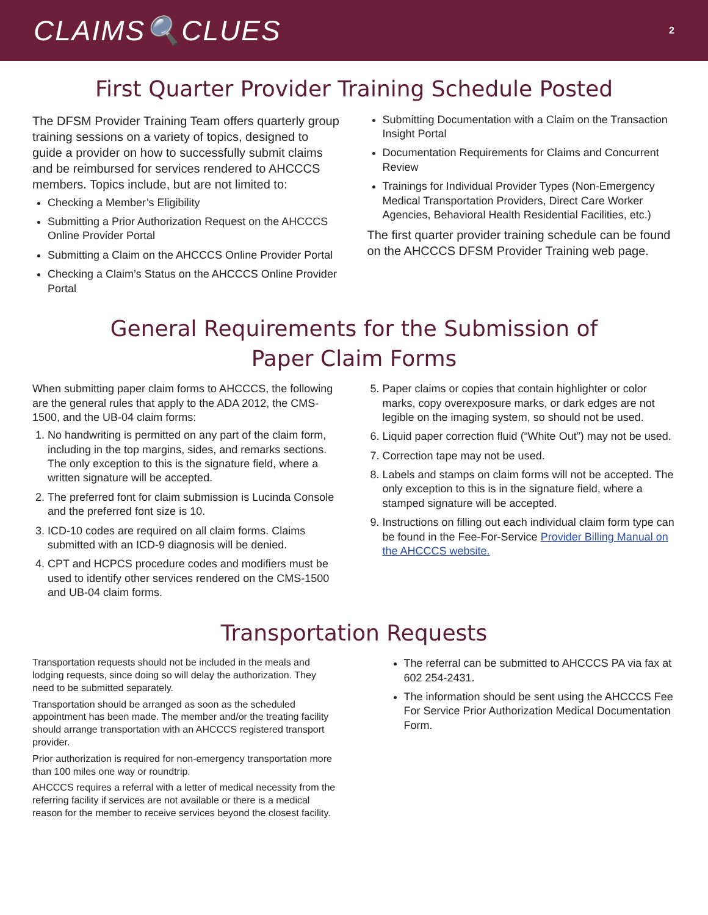CLAIMS🔍CLUES
2
First Quarter Provider Training Schedule Posted
The DFSM Provider Training Team offers quarterly group training sessions on a variety of topics, designed to guide a provider on how to successfully submit claims and be reimbursed for services rendered to AHCCCS members. Topics include, but are not limited to:
Checking a Member’s Eligibility
Submitting a Prior Authorization Request on the AHCCCS Online Provider Portal
Submitting a Claim on the AHCCCS Online Provider Portal
Checking a Claim’s Status on the AHCCCS Online Provider Portal
Submitting Documentation with a Claim on the Transaction Insight Portal
Documentation Requirements for Claims and Concurrent Review
Trainings for Individual Provider Types (Non-Emergency Medical Transportation Providers, Direct Care Worker Agencies, Behavioral Health Residential Facilities, etc.)
The first quarter provider training schedule can be found on the AHCCCS DFSM Provider Training web page.
General Requirements for the Submission of
Paper Claim Forms
When submitting paper claim forms to AHCCCS, the following are the general rules that apply to the ADA 2012, the CMS-1500, and the UB-04 claim forms:
1. No handwriting is permitted on any part of the claim form, including in the top margins, sides, and remarks sections. The only exception to this is the signature field, where a written signature will be accepted.
2. The preferred font for claim submission is Lucinda Console and the preferred font size is 10.
3. ICD-10 codes are required on all claim forms. Claims submitted with an ICD-9 diagnosis will be denied.
4. CPT and HCPCS procedure codes and modifiers must be used to identify other services rendered on the CMS-1500 and UB-04 claim forms.
5. Paper claims or copies that contain highlighter or color marks, copy overexposure marks, or dark edges are not legible on the imaging system, so should not be used.
6. Liquid paper correction fluid (“White Out”) may not be used.
7. Correction tape may not be used.
8. Labels and stamps on claim forms will not be accepted. The only exception to this is in the signature field, where a stamped signature will be accepted.
9. Instructions on filling out each individual claim form type can be found in the Fee-For-Service Provider Billing Manual on the AHCCCS website.
Transportation Requests
Transportation requests should not be included in the meals and lodging requests, since doing so will delay the authorization. They need to be submitted separately.
Transportation should be arranged as soon as the scheduled appointment has been made. The member and/or the treating facility should arrange transportation with an AHCCCS registered transport provider.
Prior authorization is required for non-emergency transportation more than 100 miles one way or roundtrip.
AHCCCS requires a referral with a letter of medical necessity from the referring facility if services are not available or there is a medical reason for the member to receive services beyond the closest facility.
The referral can be submitted to AHCCCS PA via fax at 602 254-2431.
The information should be sent using the AHCCCS Fee For Service Prior Authorization Medical Documentation Form.